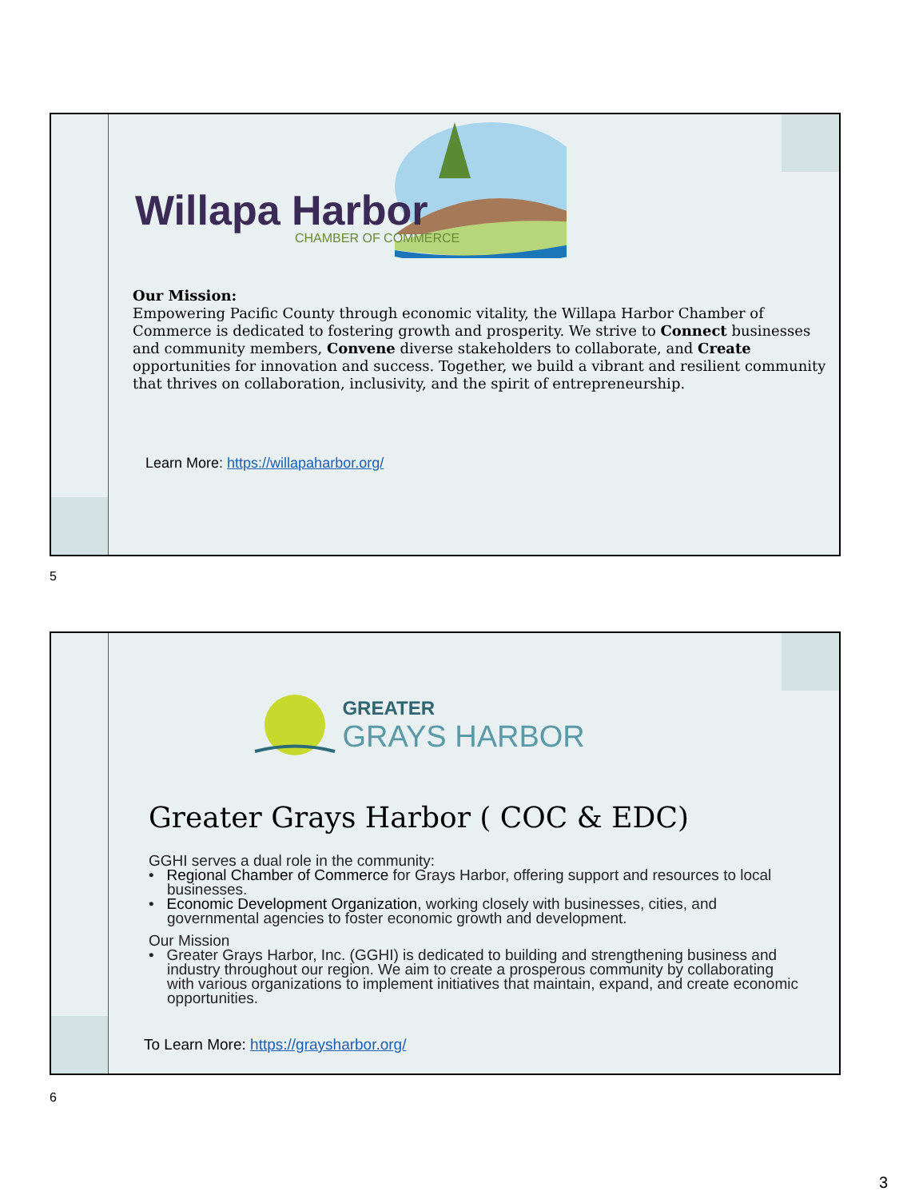Willapa Harbor
CHAMBER OF COMMERCE
Our Mission:
Empowering Pacific County through economic vitality, the Willapa Harbor Chamber of Commerce is dedicated to fostering growth and prosperity. We strive to Connect businesses and community members, Convene diverse stakeholders to collaborate, and Create opportunities for innovation and success. Together, we build a vibrant and resilient community that thrives on collaboration, inclusivity, and the spirit of entrepreneurship.
Learn More: https://willapaharbor.org/
5
GREATER GRAYS HARBOR
Greater Grays Harbor ( COC & EDC)
GGHI serves a dual role in the community:
• Regional Chamber of Commerce for Grays Harbor, offering support and resources to local businesses.
• Economic Development Organization, working closely with businesses, cities, and governmental agencies to foster economic growth and development.
Our Mission
• Greater Grays Harbor, Inc. (GGHI) is dedicated to building and strengthening business and industry throughout our region. We aim to create a prosperous community by collaborating with various organizations to implement initiatives that maintain, expand, and create economic opportunities.
To Learn More: https://graysharbor.org/
6
3